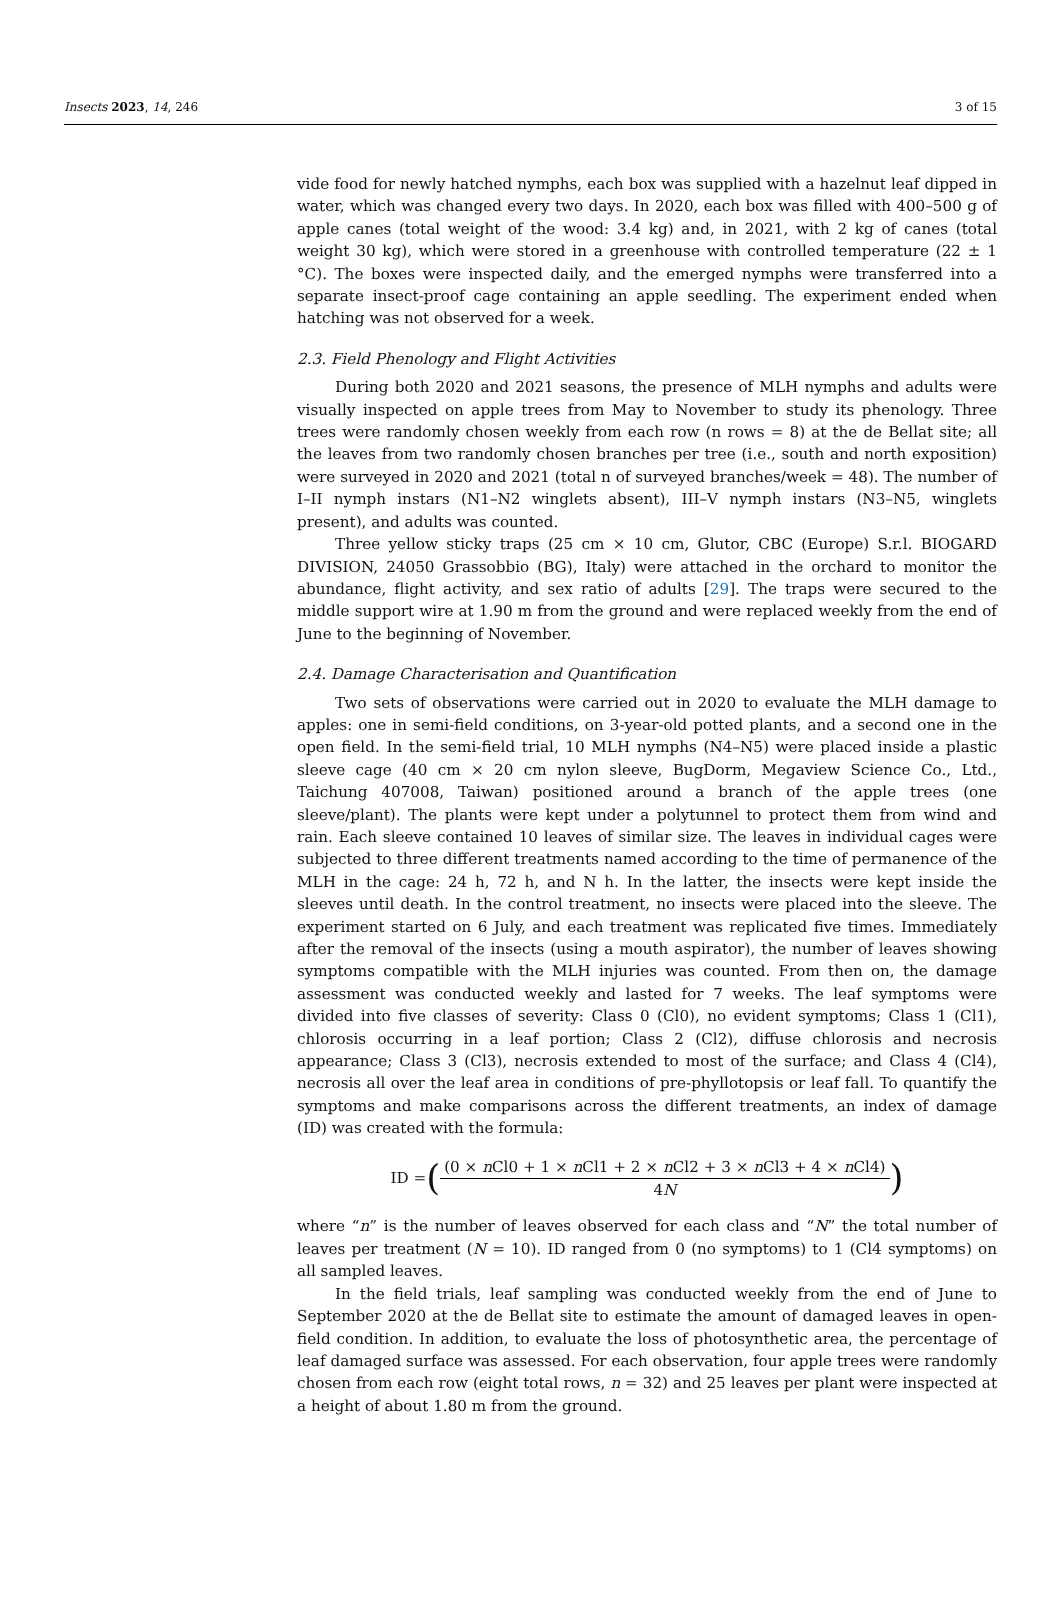Insects 2023, 14, 246 3 of 15
vide food for newly hatched nymphs, each box was supplied with a hazelnut leaf dipped in water, which was changed every two days. In 2020, each box was filled with 400–500 g of apple canes (total weight of the wood: 3.4 kg) and, in 2021, with 2 kg of canes (total weight 30 kg), which were stored in a greenhouse with controlled temperature (22 ± 1 °C). The boxes were inspected daily, and the emerged nymphs were transferred into a separate insect-proof cage containing an apple seedling. The experiment ended when hatching was not observed for a week.
2.3. Field Phenology and Flight Activities
During both 2020 and 2021 seasons, the presence of MLH nymphs and adults were visually inspected on apple trees from May to November to study its phenology. Three trees were randomly chosen weekly from each row (n rows = 8) at the de Bellat site; all the leaves from two randomly chosen branches per tree (i.e., south and north exposition) were surveyed in 2020 and 2021 (total n of surveyed branches/week = 48). The number of I–II nymph instars (N1–N2 winglets absent), III–V nymph instars (N3–N5, winglets present), and adults was counted.
Three yellow sticky traps (25 cm × 10 cm, Glutor, CBC (Europe) S.r.l. BIOGARD DIVISION, 24050 Grassobbio (BG), Italy) were attached in the orchard to monitor the abundance, flight activity, and sex ratio of adults [29]. The traps were secured to the middle support wire at 1.90 m from the ground and were replaced weekly from the end of June to the beginning of November.
2.4. Damage Characterisation and Quantification
Two sets of observations were carried out in 2020 to evaluate the MLH damage to apples: one in semi-field conditions, on 3-year-old potted plants, and a second one in the open field. In the semi-field trial, 10 MLH nymphs (N4–N5) were placed inside a plastic sleeve cage (40 cm × 20 cm nylon sleeve, BugDorm, Megaview Science Co., Ltd., Taichung 407008, Taiwan) positioned around a branch of the apple trees (one sleeve/plant). The plants were kept under a polytunnel to protect them from wind and rain. Each sleeve contained 10 leaves of similar size. The leaves in individual cages were subjected to three different treatments named according to the time of permanence of the MLH in the cage: 24 h, 72 h, and N h. In the latter, the insects were kept inside the sleeves until death. In the control treatment, no insects were placed into the sleeve. The experiment started on 6 July, and each treatment was replicated five times. Immediately after the removal of the insects (using a mouth aspirator), the number of leaves showing symptoms compatible with the MLH injuries was counted. From then on, the damage assessment was conducted weekly and lasted for 7 weeks. The leaf symptoms were divided into five classes of severity: Class 0 (Cl0), no evident symptoms; Class 1 (Cl1), chlorosis occurring in a leaf portion; Class 2 (Cl2), diffuse chlorosis and necrosis appearance; Class 3 (Cl3), necrosis extended to most of the surface; and Class 4 (Cl4), necrosis all over the leaf area in conditions of pre-phyllotopsis or leaf fall. To quantify the symptoms and make comparisons across the different treatments, an index of damage (ID) was created with the formula:
ID = ((0 × n Cl0 + 1 × n Cl1 + 2 × n Cl2 + 3 × n Cl3 + 4 × n Cl4) 4N)
where “n” is the number of leaves observed for each class and “N” the total number of leaves per treatment (N = 10). ID ranged from 0 (no symptoms) to 1 (Cl4 symptoms) on all sampled leaves.
In the field trials, leaf sampling was conducted weekly from the end of June to September 2020 at the de Bellat site to estimate the amount of damaged leaves in open-field condition. In addition, to evaluate the loss of photosynthetic area, the percentage of leaf damaged surface was assessed. For each observation, four apple trees were randomly chosen from each row (eight total rows, n = 32) and 25 leaves per plant were inspected at a height of about 1.80 m from the ground.